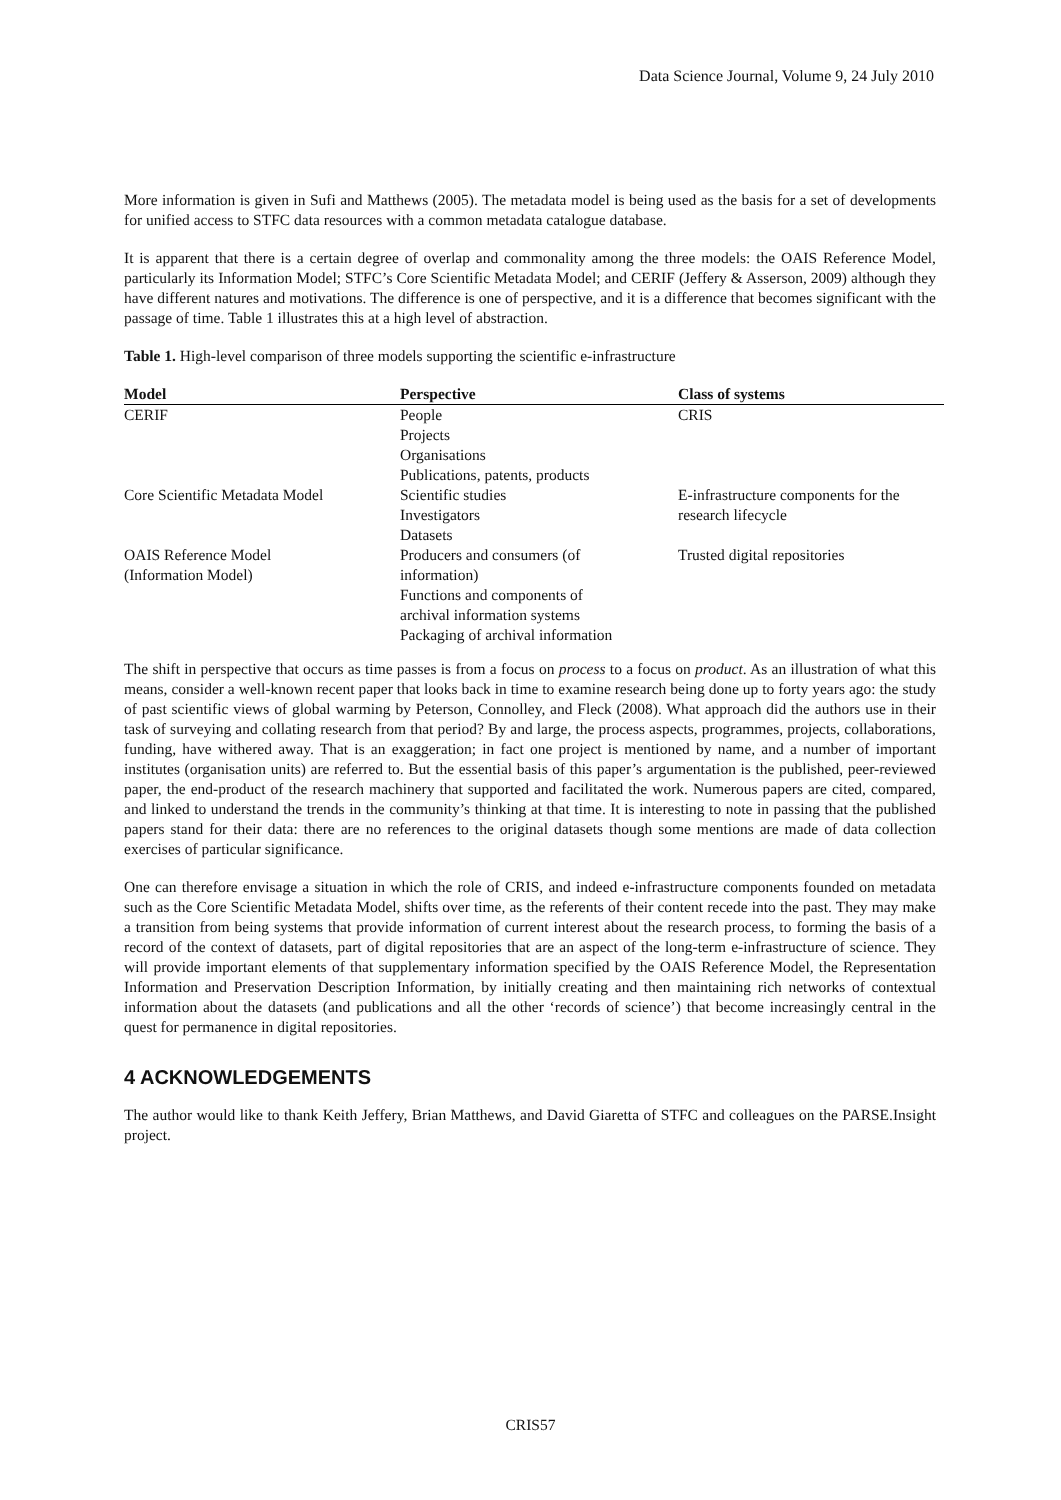Data Science Journal, Volume 9, 24 July 2010
More information is given in Sufi and Matthews (2005). The metadata model is being used as the basis for a set of developments for unified access to STFC data resources with a common metadata catalogue database.
It is apparent that there is a certain degree of overlap and commonality among the three models: the OAIS Reference Model, particularly its Information Model; STFC’s Core Scientific Metadata Model; and CERIF (Jeffery & Asserson, 2009) although they have different natures and motivations. The difference is one of perspective, and it is a difference that becomes significant with the passage of time. Table 1 illustrates this at a high level of abstraction.
Table 1. High-level comparison of three models supporting the scientific e-infrastructure
| Model | Perspective | Class of systems |
| --- | --- | --- |
| CERIF | People Projects Organisations Publications, patents, products | CRIS |
| Core Scientific Metadata Model | Scientific studies Investigators Datasets | E-infrastructure components for the research lifecycle |
| OAIS Reference Model (Information Model) | Producers and consumers (of information) Functions and components of archival information systems Packaging of archival information | Trusted digital repositories |
The shift in perspective that occurs as time passes is from a focus on process to a focus on product. As an illustration of what this means, consider a well-known recent paper that looks back in time to examine research being done up to forty years ago: the study of past scientific views of global warming by Peterson, Connolley, and Fleck (2008). What approach did the authors use in their task of surveying and collating research from that period? By and large, the process aspects, programmes, projects, collaborations, funding, have withered away. That is an exaggeration; in fact one project is mentioned by name, and a number of important institutes (organisation units) are referred to. But the essential basis of this paper’s argumentation is the published, peer-reviewed paper, the end-product of the research machinery that supported and facilitated the work. Numerous papers are cited, compared, and linked to understand the trends in the community’s thinking at that time. It is interesting to note in passing that the published papers stand for their data: there are no references to the original datasets though some mentions are made of data collection exercises of particular significance.
One can therefore envisage a situation in which the role of CRIS, and indeed e-infrastructure components founded on metadata such as the Core Scientific Metadata Model, shifts over time, as the referents of their content recede into the past. They may make a transition from being systems that provide information of current interest about the research process, to forming the basis of a record of the context of datasets, part of digital repositories that are an aspect of the long-term e-infrastructure of science. They will provide important elements of that supplementary information specified by the OAIS Reference Model, the Representation Information and Preservation Description Information, by initially creating and then maintaining rich networks of contextual information about the datasets (and publications and all the other ‘records of science’) that become increasingly central in the quest for permanence in digital repositories.
4 ACKNOWLEDGEMENTS
The author would like to thank Keith Jeffery, Brian Matthews, and David Giaretta of STFC and colleagues on the PARSE.Insight project.
CRIS57